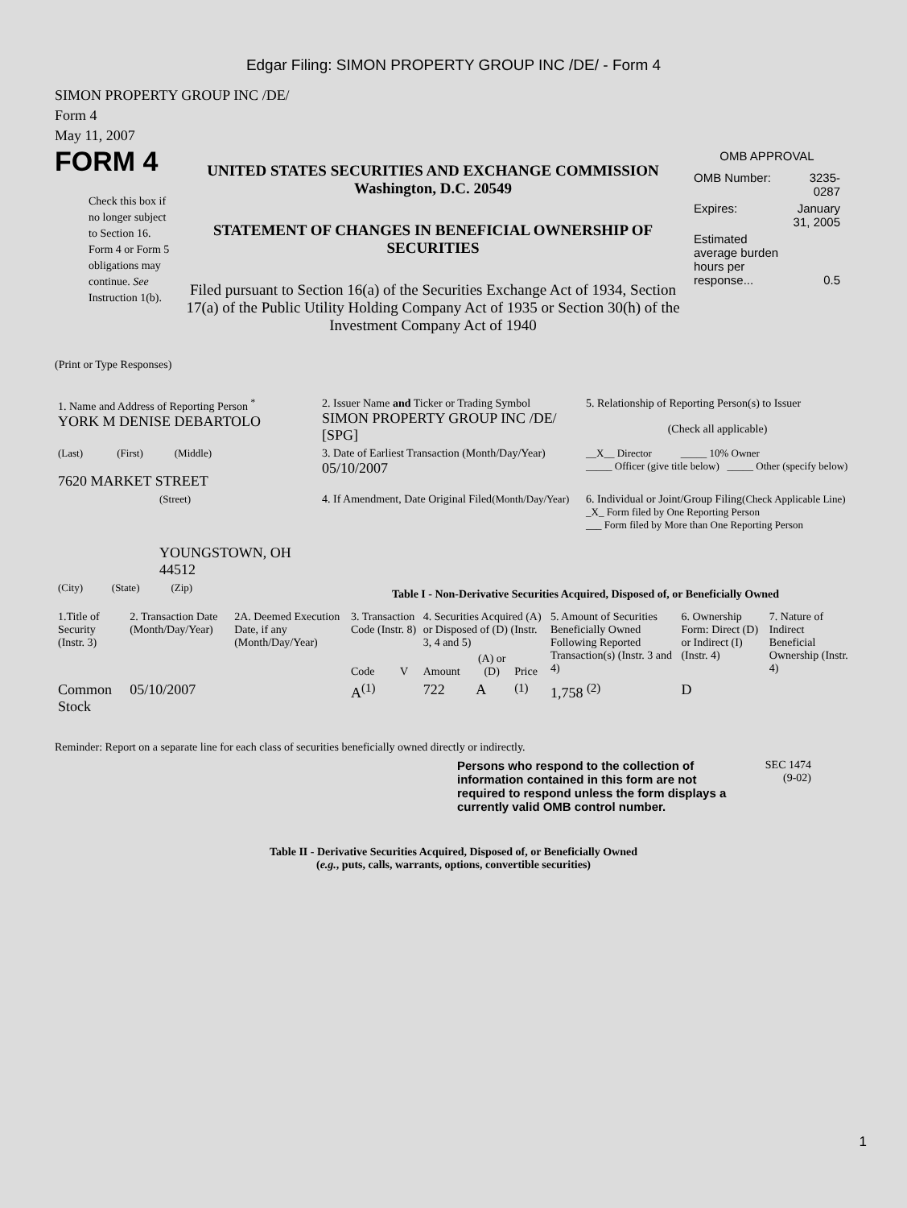Edgar Filing: SIMON PROPERTY GROUP INC /DE/ - Form 4
SIMON PROPERTY GROUP INC /DE/
Form 4
May 11, 2007
FORM 4
Check this box if no longer subject to Section 16. Form 4 or Form 5 obligations may continue. See Instruction 1(b).
UNITED STATES SECURITIES AND EXCHANGE COMMISSION
Washington, D.C. 20549
STATEMENT OF CHANGES IN BENEFICIAL OWNERSHIP OF SECURITIES
Filed pursuant to Section 16(a) of the Securities Exchange Act of 1934, Section 17(a) of the Public Utility Holding Company Act of 1935 or Section 30(h) of the Investment Company Act of 1940
OMB APPROVAL
| OMB Number: | 3235-0287 |
| Expires: | January 31, 2005 |
| Estimated average burden hours per response... | 0.5 |
(Print or Type Responses)
| 1. Name and Address of Reporting Person <sup>*</sup> YORK M DENISE DEBARTOLO | 2. Issuer Name and Ticker or Trading Symbol SIMON PROPERTY GROUP INC /DE/ [SPG] | 5. Relationship of Reporting Person(s) to Issuer (Check all applicable) |
| (Last) (First) (Middle) 7620 MARKET STREET | 3. Date of Earliest Transaction (Month/Day/Year) 05/10/2007 | __X__ Director _____ 10% Owner _____ Officer (give title below) _____ Other (specify below) |
| (Street) YOUNGSTOWN, OH 44512 | 4. If Amendment, Date Original Filed (Month/Day/Year) | 6. Individual or Joint/Group Filing (Check Applicable Line) _X_ Form filed by One Reporting Person ___ Form filed by More than One Reporting Person |
| (City) (State) (Zip) | Table I - Non-Derivative Securities Acquired, Disposed of, or Beneficially Owned | |
| 1.Title of Security (Instr. 3) | 2. Transaction Date (Month/Day/Year) | 2A. Deemed Execution Date, if any (Month/Day/Year) | 3. Transaction Code (Instr. 8) | | 4. Securities Acquired (A) or Disposed of (D) (Instr. 3, 4 and 5) | | | 5. Amount of Securities Beneficially Owned Following Reported Transaction(s) (Instr. 3 and 4) | 6. Ownership Form: Direct (D) or Indirect (I) (Instr. 4) | 7. Nature of Indirect Beneficial Ownership (Instr. 4) |
| --- | --- | --- | --- | --- | --- | --- | --- | --- | --- | --- |
| | | | Code | V | Amount | (A) or (D) | Price | | | |
| Common Stock | 05/10/2007 | | A<sup>(1)</sup> | | 722 | A | <sup>(1)</sup> | 1,758 <sup>(2)</sup> | D | |
Reminder: Report on a separate line for each class of securities beneficially owned directly or indirectly.
Persons who respond to the collection of information contained in this form are not required to respond unless the form displays a currently valid OMB control number.
SEC 1474
(9-02)
Table II - Derivative Securities Acquired, Disposed of, or Beneficially Owned
(e.g., puts, calls, warrants, options, convertible securities)
1